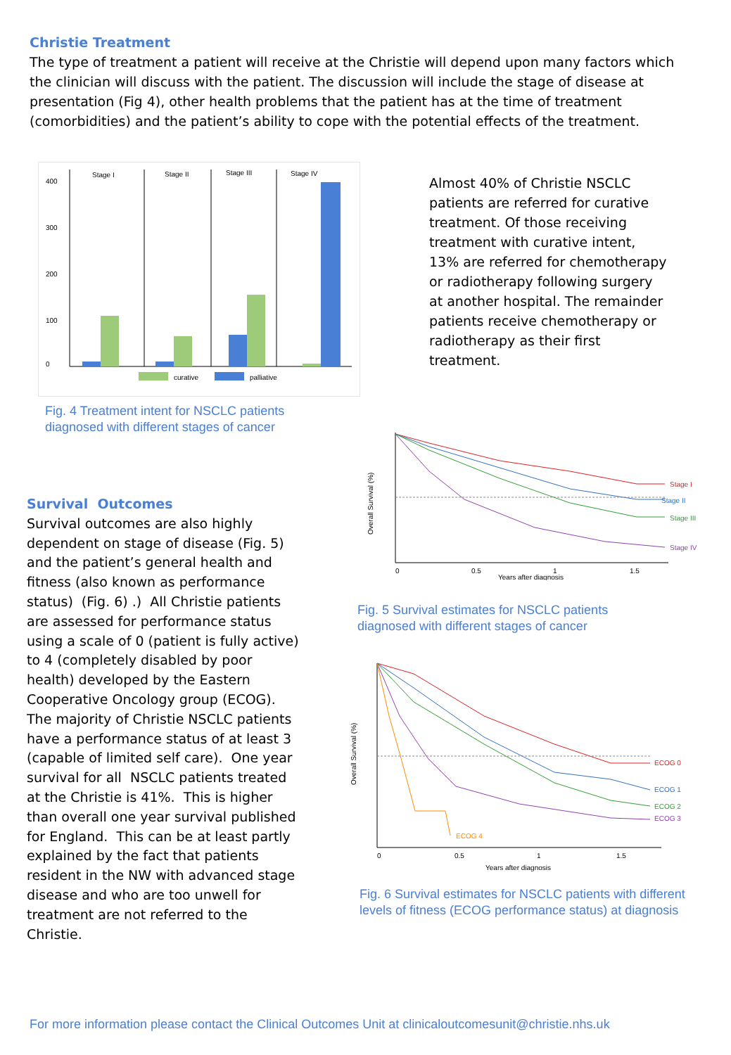Christie Treatment
The type of treatment a patient will receive at the Christie will depend upon many factors which the clinician will discuss with the patient. The discussion will include the stage of disease at presentation (Fig 4), other health problems that the patient has at the time of treatment (comorbidities) and the patient’s ability to cope with the potential effects of the treatment.
Stage I
Stage II
Stage III
Stage IV
0
100
200
300
400
curative
palliative
Fig. 4 Treatment intent for NSCLC patients
diagnosed with different stages of cancer
Almost 40% of Christie NSCLC patients are referred for curative treatment. Of those receiving treatment with curative intent, 13% are referred for chemotherapy or radiotherapy following surgery at another hospital. The remainder patients receive chemotherapy or radiotherapy as their first treatment.
Overall Survival (%)
Stage I
Stage II
Stage III
Stage IV
0
0.5
1
1.5
Years after diagnosis
Fig. 5 Survival estimates for NSCLC patients
diagnosed with different stages of cancer
Overall Survival (%)
ECOG 0
ECOG 1
ECOG 2
ECOG 3
ECOG 4
0
0.5
1
1.5
Years after diagnosis
Fig. 6 Survival estimates for NSCLC patients with different levels of fitness (ECOG performance status) at diagnosis
Survival Outcomes
Survival outcomes are also highly dependent on stage of disease (Fig. 5) and the patient’s general health and fitness (also known as performance status) (Fig. 6) .) All Christie patients are assessed for performance status using a scale of 0 (patient is fully active) to 4 (completely disabled by poor health) developed by the Eastern Cooperative Oncology group (ECOG). The majority of Christie NSCLC patients have a performance status of at least 3 (capable of limited self care). One year survival for all NSCLC patients treated at the Christie is 41%. This is higher than overall one year survival published for England. This can be at least partly explained by the fact that patients resident in the NW with advanced stage disease and who are too unwell for treatment are not referred to the Christie.
For more information please contact the Clinical Outcomes Unit at clinicaloutcomesunit@christie.nhs.uk